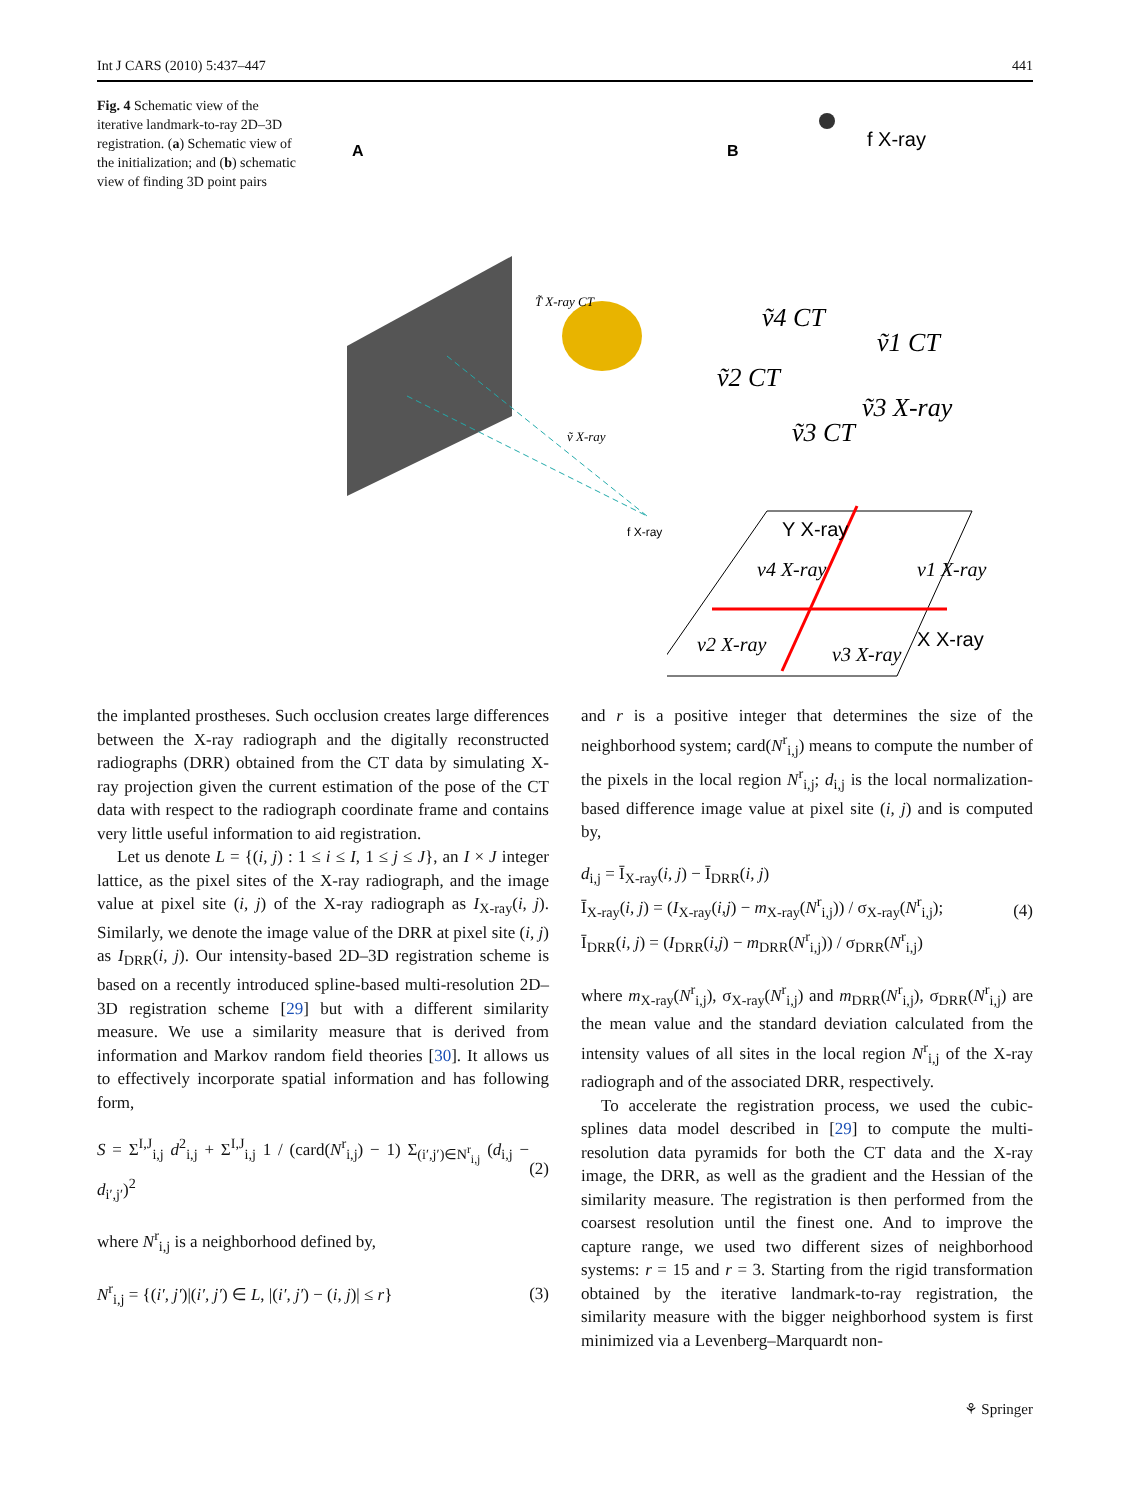Int J CARS (2010) 5:437–447 441
Fig. 4 Schematic view of the iterative landmark-to-ray 2D–3D registration. (a) Schematic view of the initialization; and (b) schematic view of finding 3D point pairs
A
T̃ X-ray CT
ṽ X-ray
f X-ray
B
f X-ray
Y X-ray
X X-ray
ṽ4 CT
ṽ1 CT
ṽ2 CT
ṽ3 CT
ṽ3 X-ray
v4 X-ray
v1 X-ray
v2 X-ray
v3 X-ray
the implanted prostheses. Such occlusion creates large differences between the X-ray radiograph and the digitally reconstructed radiographs (DRR) obtained from the CT data by simulating X-ray projection given the current estimation of the pose of the CT data with respect to the radiograph coordinate frame and contains very little useful information to aid registration.
Let us denote L = {(i, j) : 1 ≤ i ≤ I, 1 ≤ j ≤ J}, an I × J integer lattice, as the pixel sites of the X-ray radiograph, and the image value at pixel site (i, j) of the X-ray radiograph as I<sub>X-ray</sub>(i, j). Similarly, we denote the image value of the DRR at pixel site (i, j) as I<sub>DRR</sub>(i, j). Our intensity-based 2D–3D registration scheme is based on a recently introduced spline-based multi-resolution 2D–3D registration scheme [29] but with a different similarity measure. We use a similarity measure that is derived from information and Markov random field theories [30]. It allows us to effectively incorporate spatial information and has following form,
S = Σ<sup>I,J</sup><sub>i,j</sub> d<sup>2</sup><sub>i,j</sub> + Σ<sup>I,J</sup><sub>i,j</sub> 1 / (card(N<sup>r</sup><sub>i,j</sub>) − 1) Σ<sub>(i′,j′)∈N<sup>r</sup><sub>i,j</sub></sub> (d<sub>i,j</sub> − d<sub>i′,j′</sub>)<sup>2</sup> (2)
where N<sup>r</sup><sub>i,j</sub> is a neighborhood defined by,
N<sup>r</sup><sub>i,j</sub> = {(i′, j′)|(i′, j′) ∈ L, |(i′, j′) − (i, j)| ≤ r} (3)
and r is a positive integer that determines the size of the neighborhood system; card(N<sup>r</sup><sub>i,j</sub>) means to compute the number of the pixels in the local region N<sup>r</sup><sub>i,j</sub>; d<sub>i,j</sub> is the local normalization-based difference image value at pixel site (i, j) and is computed by,
d<sub>i,j</sub> = Ī<sub>X-ray</sub>(i, j) − Ī<sub>DRR</sub>(i, j)
Ī<sub>X-ray</sub>(i, j) = (I<sub>X-ray</sub>(i,j) − m<sub>X-ray</sub>(N<sup>r</sup><sub>i,j</sub>)) / σ<sub>X-ray</sub>(N<sup>r</sup><sub>i,j</sub>);
Ī<sub>DRR</sub>(i, j) = (I<sub>DRR</sub>(i,j) − m<sub>DRR</sub>(N<sup>r</sup><sub>i,j</sub>)) / σ<sub>DRR</sub>(N<sup>r</sup><sub>i,j</sub>) (4)
where m<sub>X-ray</sub>(N<sup>r</sup><sub>i,j</sub>), σ<sub>X-ray</sub>(N<sup>r</sup><sub>i,j</sub>) and m<sub>DRR</sub>(N<sup>r</sup><sub>i,j</sub>), σ<sub>DRR</sub>(N<sup>r</sup><sub>i,j</sub>) are the mean value and the standard deviation calculated from the intensity values of all sites in the local region N<sup>r</sup><sub>i,j</sub> of the X-ray radiograph and of the associated DRR, respectively.
To accelerate the registration process, we used the cubic-splines data model described in [29] to compute the multi-resolution data pyramids for both the CT data and the X-ray image, the DRR, as well as the gradient and the Hessian of the similarity measure. The registration is then performed from the coarsest resolution until the finest one. And to improve the capture range, we used two different sizes of neighborhood systems: r = 15 and r = 3. Starting from the rigid transformation obtained by the iterative landmark-to-ray registration, the similarity measure with the bigger neighborhood system is first minimized via a Levenberg–Marquardt non-
⚘ Springer